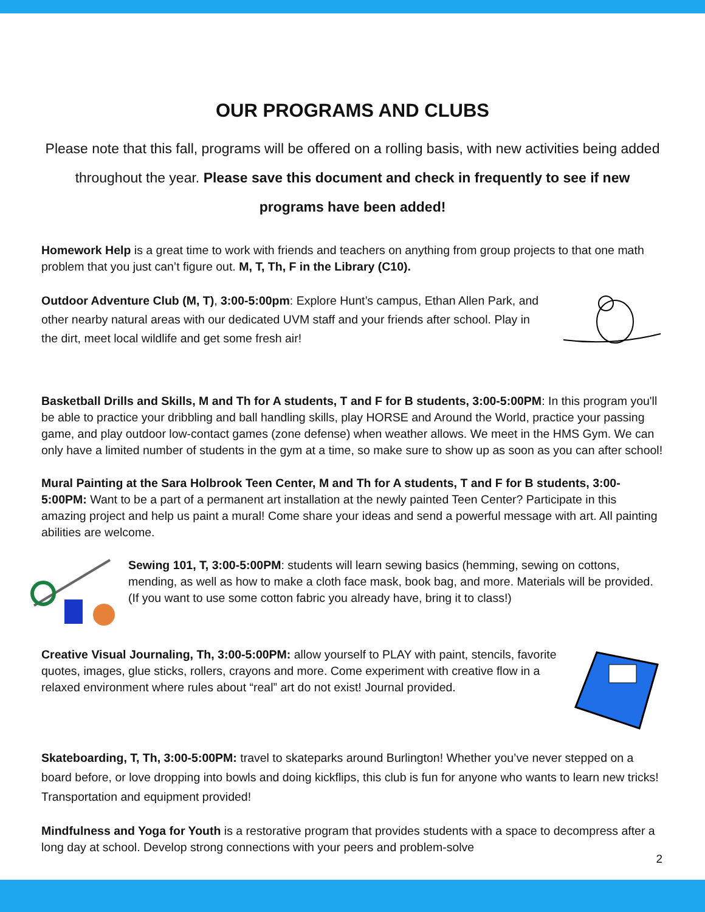OUR PROGRAMS AND CLUBS
Please note that this fall, programs will be offered on a rolling basis, with new activities being added throughout the year. Please save this document and check in frequently to see if new programs have been added!
Homework Help is a great time to work with friends and teachers on anything from group projects to that one math problem that you just can’t figure out. M, T, Th, F in the Library (C10).
Outdoor Adventure Club (M, T), 3:00-5:00pm: Explore Hunt’s campus, Ethan Allen Park, and other nearby natural areas with our dedicated UVM staff and your friends after school. Play in the dirt, meet local wildlife and get some fresh air!
Basketball Drills and Skills, M and Th for A students, T and F for B students, 3:00-5:00PM: In this program you'll be able to practice your dribbling and ball handling skills, play HORSE and Around the World, practice your passing game, and play outdoor low-contact games (zone defense) when weather allows. We meet in the HMS Gym. We can only have a limited number of students in the gym at a time, so make sure to show up as soon as you can after school!
Mural Painting at the Sara Holbrook Teen Center, M and Th for A students, T and F for B students, 3:00-5:00PM: Want to be a part of a permanent art installation at the newly painted Teen Center? Participate in this amazing project and help us paint a mural! Come share your ideas and send a powerful message with art. All painting abilities are welcome.
Sewing 101, T, 3:00-5:00PM: students will learn sewing basics (hemming, sewing on cottons, mending, as well as how to make a cloth face mask, book bag, and more. Materials will be provided. (If you want to use some cotton fabric you already have, bring it to class!)
Creative Visual Journaling, Th, 3:00-5:00PM: allow yourself to PLAY with paint, stencils, favorite quotes, images, glue sticks, rollers, crayons and more. Come experiment with creative flow in a relaxed environment where rules about “real” art do not exist! Journal provided.
Skateboarding, T, Th, 3:00-5:00PM: travel to skateparks around Burlington! Whether you’ve never stepped on a board before, or love dropping into bowls and doing kickflips, this club is fun for anyone who wants to learn new tricks! Transportation and equipment provided!
Mindfulness and Yoga for Youth is a restorative program that provides students with a space to decompress after a long day at school. Develop strong connections with your peers and problem-solve
2